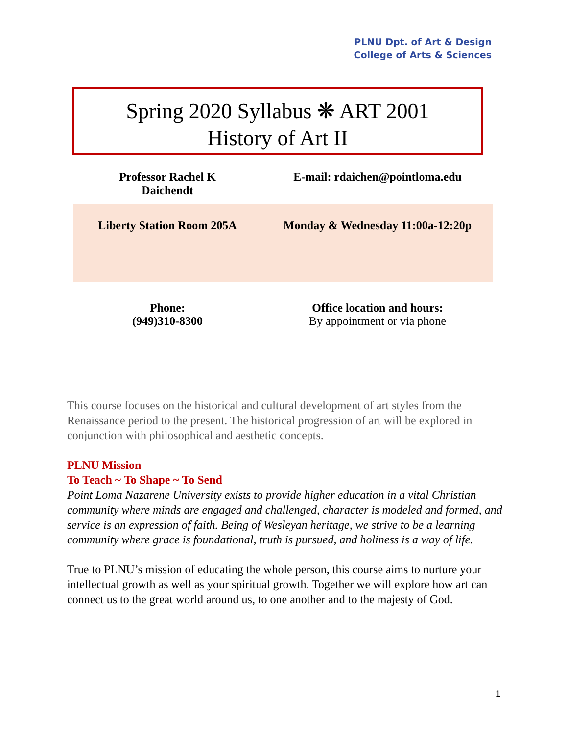PLNU Dpt. of Art & Design
College of Arts & Sciences
Spring 2020 Syllabus ❋ ART 2001
History of Art II
| Professor Rachel K Daichendt | E-mail: rdaichen@pointloma.edu |
| Liberty Station Room 205A | Monday & Wednesday 11:00a-12:20p |
| Phone: (949)310-8300 | Office location and hours: By appointment or via phone |
This course focuses on the historical and cultural development of art styles from the Renaissance period to the present. The historical progression of art will be explored in conjunction with philosophical and aesthetic concepts.
PLNU Mission
To Teach ~ To Shape ~ To Send
Point Loma Nazarene University exists to provide higher education in a vital Christian community where minds are engaged and challenged, character is modeled and formed, and service is an expression of faith. Being of Wesleyan heritage, we strive to be a learning community where grace is foundational, truth is pursued, and holiness is a way of life.
True to PLNU’s mission of educating the whole person, this course aims to nurture your intellectual growth as well as your spiritual growth. Together we will explore how art can connect us to the great world around us, to one another and to the majesty of God.
1